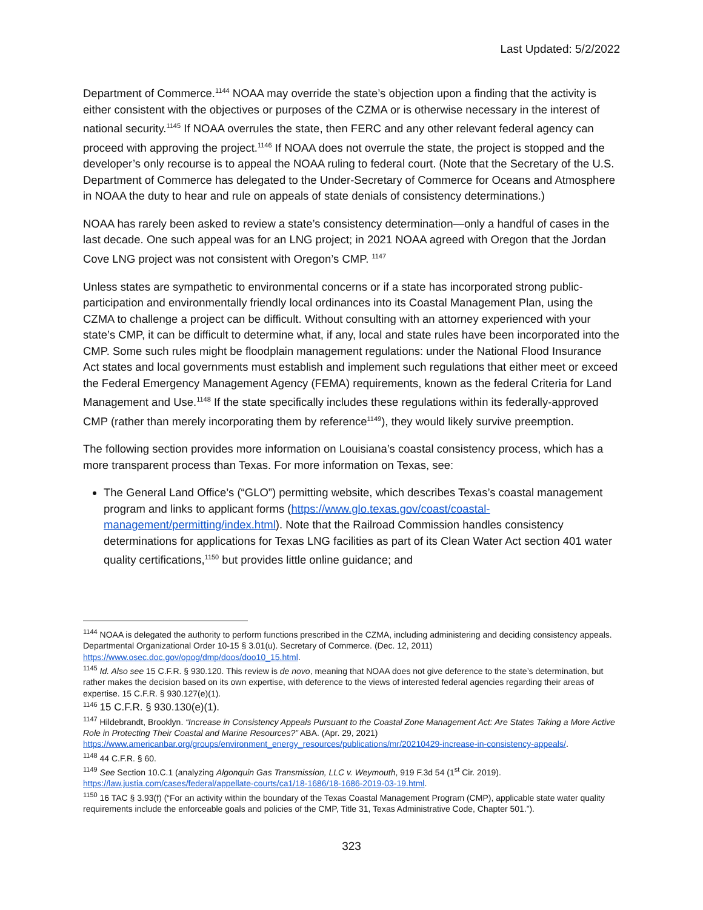Last Updated: 5/2/2022
Department of Commerce.<sup>1144</sup> NOAA may override the state’s objection upon a finding that the activity is either consistent with the objectives or purposes of the CZMA or is otherwise necessary in the interest of national security.<sup>1145</sup> If NOAA overrules the state, then FERC and any other relevant federal agency can proceed with approving the project.<sup>1146</sup> If NOAA does not overrule the state, the project is stopped and the developer’s only recourse is to appeal the NOAA ruling to federal court. (Note that the Secretary of the U.S. Department of Commerce has delegated to the Under-Secretary of Commerce for Oceans and Atmosphere in NOAA the duty to hear and rule on appeals of state denials of consistency determinations.)
NOAA has rarely been asked to review a state’s consistency determination—only a handful of cases in the last decade. One such appeal was for an LNG project; in 2021 NOAA agreed with Oregon that the Jordan Cove LNG project was not consistent with Oregon’s CMP. <sup>1147</sup>
Unless states are sympathetic to environmental concerns or if a state has incorporated strong public-participation and environmentally friendly local ordinances into its Coastal Management Plan, using the CZMA to challenge a project can be difficult. Without consulting with an attorney experienced with your state’s CMP, it can be difficult to determine what, if any, local and state rules have been incorporated into the CMP. Some such rules might be floodplain management regulations: under the National Flood Insurance Act states and local governments must establish and implement such regulations that either meet or exceed the Federal Emergency Management Agency (FEMA) requirements, known as the federal Criteria for Land Management and Use.<sup>1148</sup> If the state specifically includes these regulations within its federally-approved CMP (rather than merely incorporating them by reference<sup>1149</sup>), they would likely survive preemption.
The following section provides more information on Louisiana’s coastal consistency process, which has a more transparent process than Texas. For more information on Texas, see:
The General Land Office’s (“GLO”) permitting website, which describes Texas’s coastal management program and links to applicant forms (https://www.glo.texas.gov/coast/coastal-management/permitting/index.html). Note that the Railroad Commission handles consistency determinations for applications for Texas LNG facilities as part of its Clean Water Act section 401 water quality certifications,<sup>1150</sup> but provides little online guidance; and
<sup>1144</sup> NOAA is delegated the authority to perform functions prescribed in the CZMA, including administering and deciding consistency appeals. Departmental Organizational Order 10-15 § 3.01(u). Secretary of Commerce. (Dec. 12, 2011) https://www.osec.doc.gov/opog/dmp/doos/doo10_15.html.
<sup>1145</sup> Id. Also see 15 C.F.R. § 930.120. This review is de novo, meaning that NOAA does not give deference to the state’s determination, but rather makes the decision based on its own expertise, with deference to the views of interested federal agencies regarding their areas of expertise. 15 C.F.R. § 930.127(e)(1).
<sup>1146</sup> 15 C.F.R. § 930.130(e)(1).
<sup>1147</sup> Hildebrandt, Brooklyn. “Increase in Consistency Appeals Pursuant to the Coastal Zone Management Act: Are States Taking a More Active Role in Protecting Their Coastal and Marine Resources?” ABA. (Apr. 29, 2021) https://www.americanbar.org/groups/environment_energy_resources/publications/mr/20210429-increase-in-consistency-appeals/.
<sup>1148</sup> 44 C.F.R. § 60.
<sup>1149</sup> See Section 10.C.1 (analyzing Algonquin Gas Transmission, LLC v. Weymouth, 919 F.3d 54 (1<sup>st</sup> Cir. 2019). https://law.justia.com/cases/federal/appellate-courts/ca1/18-1686/18-1686-2019-03-19.html.
<sup>1150</sup> 16 TAC § 3.93(f) (“For an activity within the boundary of the Texas Coastal Management Program (CMP), applicable state water quality requirements include the enforceable goals and policies of the CMP, Title 31, Texas Administrative Code, Chapter 501.”).
323